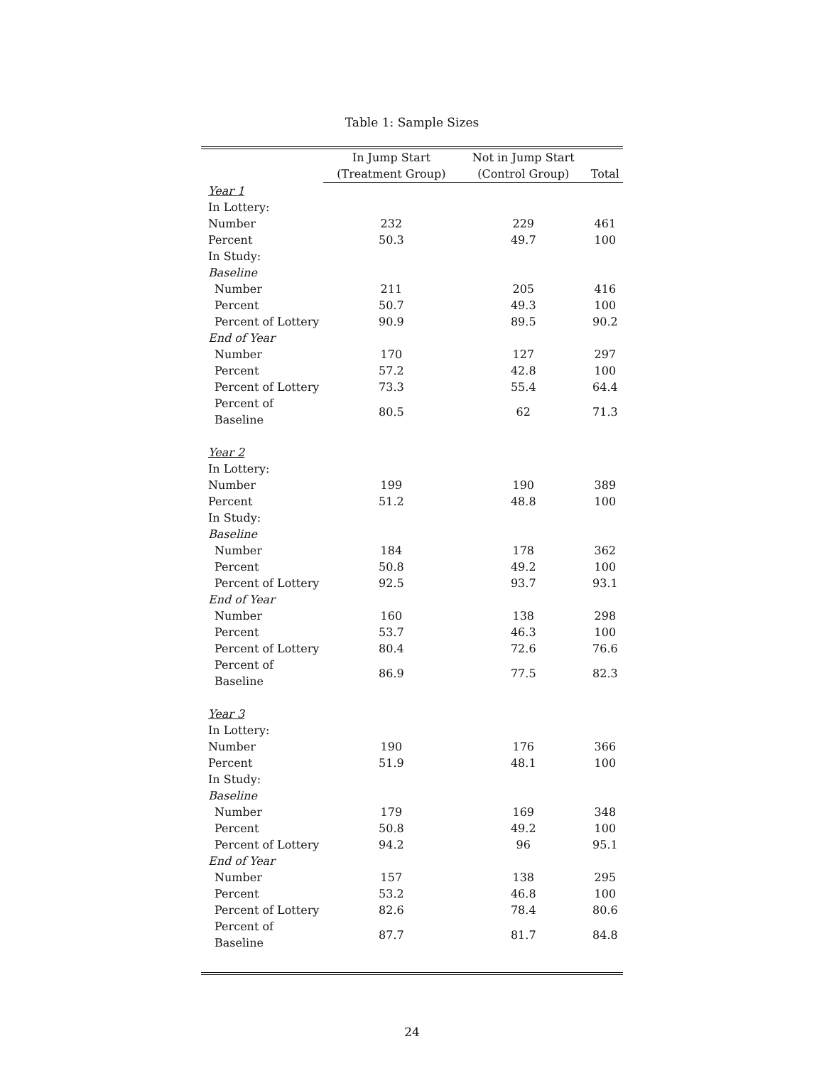Table 1: Sample Sizes
| | In Jump Start | Not in Jump Start | |
| --- | --- | --- | --- |
| | (Treatment Group) | (Control Group) | Total |
| Year 1 | | | |
| In Lottery: | | | |
| Number | 232 | 229 | 461 |
| Percent | 50.3 | 49.7 | 100 |
| In Study: | | | |
| Baseline | | | |
| Number | 211 | 205 | 416 |
| Percent | 50.7 | 49.3 | 100 |
| Percent of Lottery | 90.9 | 89.5 | 90.2 |
| End of Year | | | |
| Number | 170 | 127 | 297 |
| Percent | 57.2 | 42.8 | 100 |
| Percent of Lottery | 73.3 | 55.4 | 64.4 |
| Percent of Baseline | 80.5 | 62 | 71.3 |
| Year 2 | | | |
| In Lottery: | | | |
| Number | 199 | 190 | 389 |
| Percent | 51.2 | 48.8 | 100 |
| In Study: | | | |
| Baseline | | | |
| Number | 184 | 178 | 362 |
| Percent | 50.8 | 49.2 | 100 |
| Percent of Lottery | 92.5 | 93.7 | 93.1 |
| End of Year | | | |
| Number | 160 | 138 | 298 |
| Percent | 53.7 | 46.3 | 100 |
| Percent of Lottery | 80.4 | 72.6 | 76.6 |
| Percent of Baseline | 86.9 | 77.5 | 82.3 |
| Year 3 | | | |
| In Lottery: | | | |
| Number | 190 | 176 | 366 |
| Percent | 51.9 | 48.1 | 100 |
| In Study: | | | |
| Baseline | | | |
| Number | 179 | 169 | 348 |
| Percent | 50.8 | 49.2 | 100 |
| Percent of Lottery | 94.2 | 96 | 95.1 |
| End of Year | | | |
| Number | 157 | 138 | 295 |
| Percent | 53.2 | 46.8 | 100 |
| Percent of Lottery | 82.6 | 78.4 | 80.6 |
| Percent of Baseline | 87.7 | 81.7 | 84.8 |
24